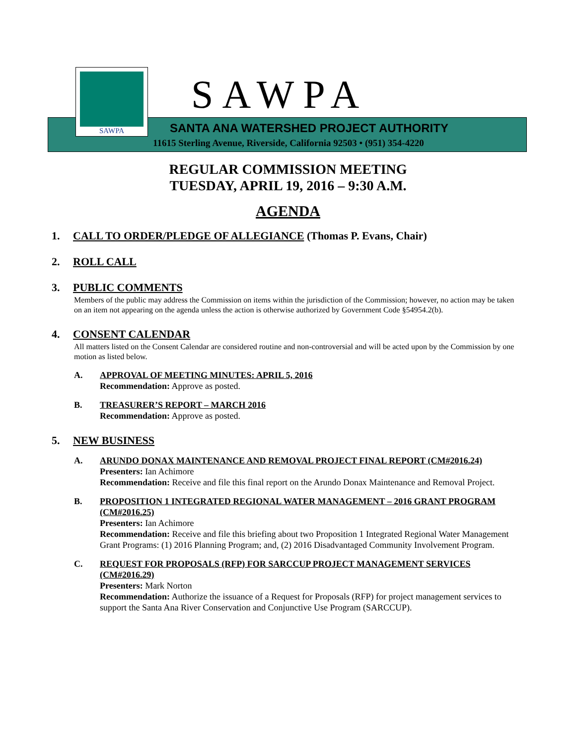SAWPA
SAWPA
SANTA ANA WATERSHED PROJECT AUTHORITY
11615 Sterling Avenue, Riverside, California 92503 • (951) 354-4220
REGULAR COMMISSION MEETING
TUESDAY, APRIL 19, 2016 – 9:30 A.M.
AGENDA
1. CALL TO ORDER/PLEDGE OF ALLEGIANCE (Thomas P. Evans, Chair)
2. ROLL CALL
3. PUBLIC COMMENTS
Members of the public may address the Commission on items within the jurisdiction of the Commission; however, no action may be taken on an item not appearing on the agenda unless the action is otherwise authorized by Government Code §54954.2(b).
4. CONSENT CALENDAR
All matters listed on the Consent Calendar are considered routine and non-controversial and will be acted upon by the Commission by one motion as listed below.
A. APPROVAL OF MEETING MINUTES: APRIL 5, 2016
Recommendation: Approve as posted.
B. TREASURER’S REPORT – MARCH 2016
Recommendation: Approve as posted.
5. NEW BUSINESS
A. ARUNDO DONAX MAINTENANCE AND REMOVAL PROJECT FINAL REPORT (CM#2016.24)
Presenters: Ian Achimore
Recommendation: Receive and file this final report on the Arundo Donax Maintenance and Removal Project.
B. PROPOSITION 1 INTEGRATED REGIONAL WATER MANAGEMENT – 2016 GRANT PROGRAM (CM#2016.25)
Presenters: Ian Achimore
Recommendation: Receive and file this briefing about two Proposition 1 Integrated Regional Water Management Grant Programs: (1) 2016 Planning Program; and, (2) 2016 Disadvantaged Community Involvement Program.
C. REQUEST FOR PROPOSALS (RFP) FOR SARCCUP PROJECT MANAGEMENT SERVICES (CM#2016.29)
Presenters: Mark Norton
Recommendation: Authorize the issuance of a Request for Proposals (RFP) for project management services to support the Santa Ana River Conservation and Conjunctive Use Program (SARCCUP).